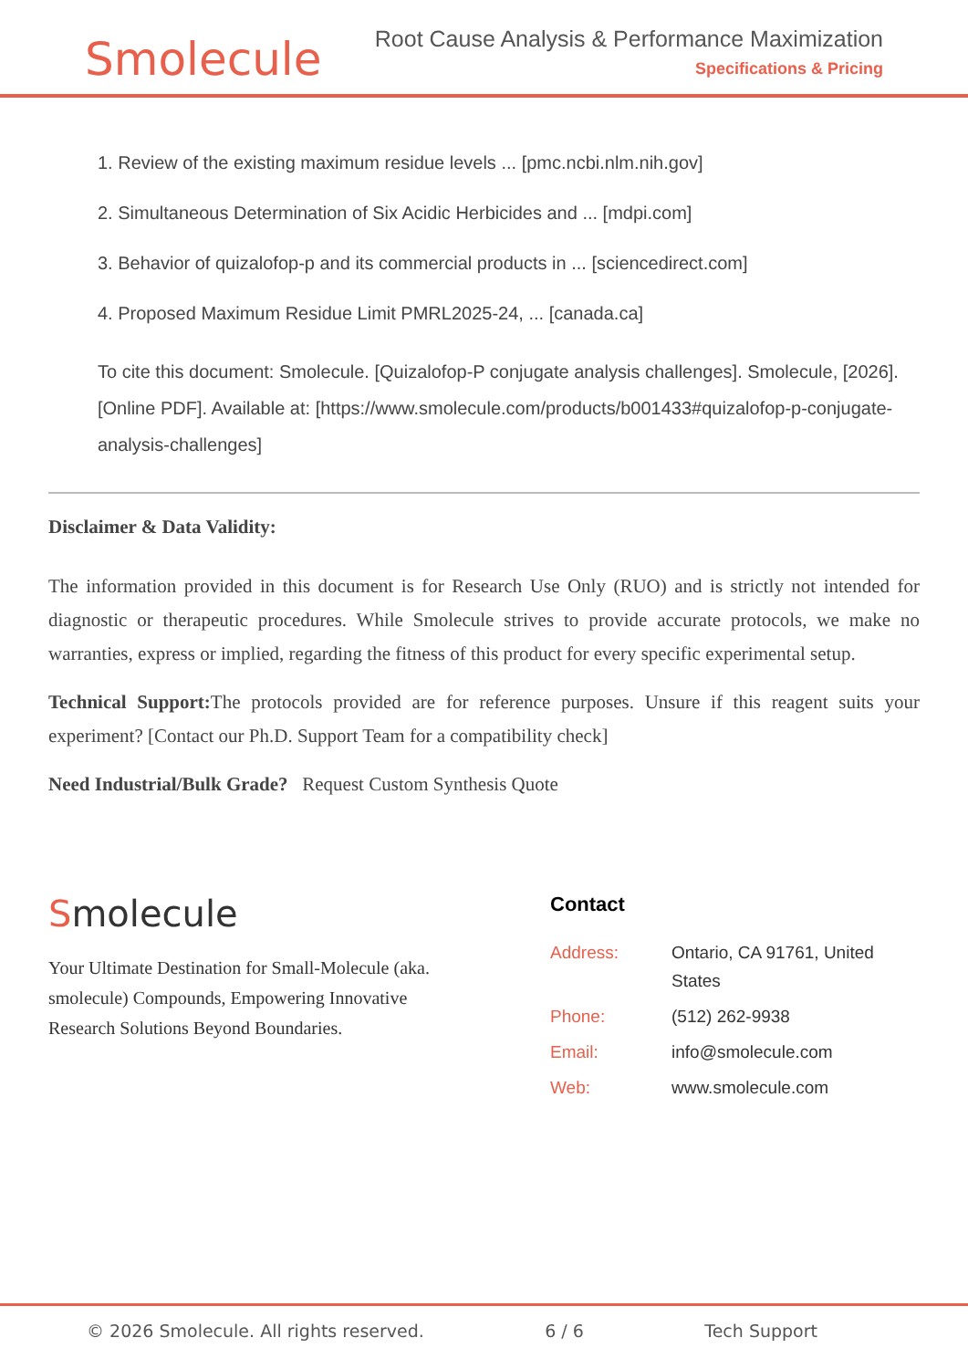Smolecule
Root Cause Analysis & Performance Maximization
Specifications & Pricing
1. Review of the existing maximum residue levels ... [pmc.ncbi.nlm.nih.gov]
2. Simultaneous Determination of Six Acidic Herbicides and ... [mdpi.com]
3. Behavior of quizalofop-p and its commercial products in ... [sciencedirect.com]
4. Proposed Maximum Residue Limit PMRL2025-24, ... [canada.ca]
To cite this document: Smolecule. [Quizalofop-P conjugate analysis challenges]. Smolecule, [2026]. [Online PDF]. Available at: [https://www.smolecule.com/products/b001433#quizalofop-p-conjugate-analysis-challenges]
Disclaimer & Data Validity:
The information provided in this document is for Research Use Only (RUO) and is strictly not intended for diagnostic or therapeutic procedures. While Smolecule strives to provide accurate protocols, we make no warranties, express or implied, regarding the fitness of this product for every specific experimental setup.
Technical Support: The protocols provided are for reference purposes. Unsure if this reagent suits your experiment? [Contact our Ph.D. Support Team for a compatibility check]
Need Industrial/Bulk Grade? Request Custom Synthesis Quote
Smolecule
Your Ultimate Destination for Small-Molecule (aka. smolecule) Compounds, Empowering Innovative Research Solutions Beyond Boundaries.
Contact
| Address: | Ontario, CA 91761, United States |
| Phone: | (512) 262-9938 |
| Email: | info@smolecule.com |
| Web: | www.smolecule.com |
© 2026 Smolecule. All rights reserved. 6 / 6 Tech Support